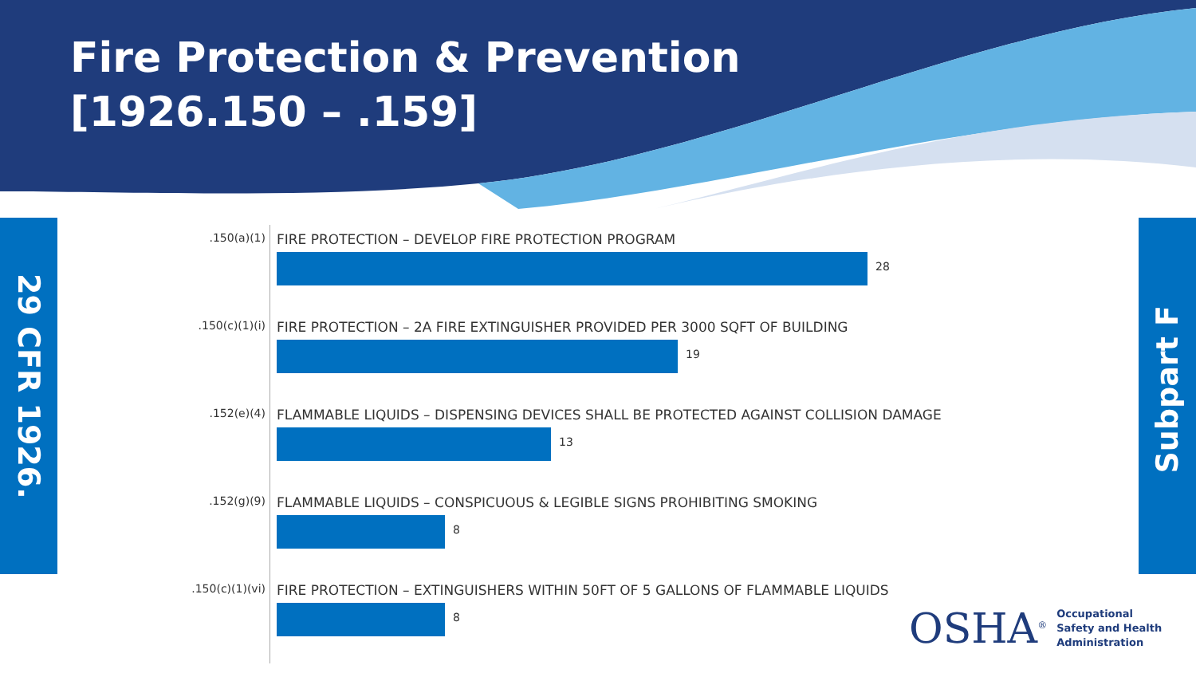Fire Protection & Prevention
[1926.150 – .159]
29 CFR 1926.
Subpart F
.150(a)(1)
FIRE PROTECTION – DEVELOP FIRE PROTECTION PROGRAM
28
.150(c)(1)(i)
FIRE PROTECTION – 2A FIRE EXTINGUISHER PROVIDED PER 3000 SQFT OF BUILDING
19
.152(e)(4)
FLAMMABLE LIQUIDS – DISPENSING DEVICES SHALL BE PROTECTED AGAINST COLLISION DAMAGE
13
.152(g)(9)
FLAMMABLE LIQUIDS – CONSPICUOUS & LEGIBLE SIGNS PROHIBITING SMOKING
8
.150(c)(1)(vi)
FIRE PROTECTION – EXTINGUISHERS WITHIN 50FT OF 5 GALLONS OF FLAMMABLE LIQUIDS
8
OSHA<sup>®</sup>
Occupational
Safety and Health
Administration